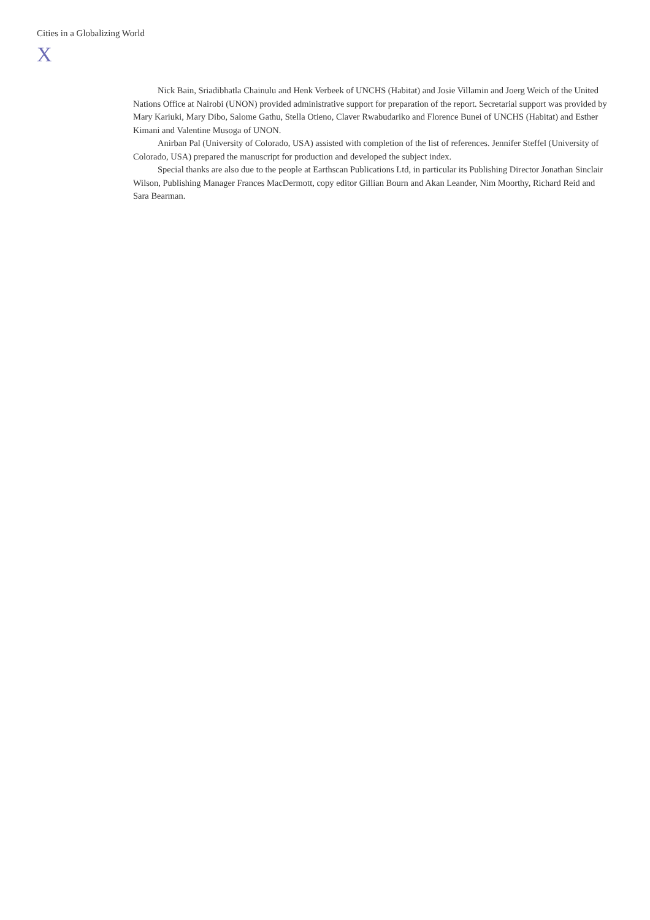Cities in a Globalizing World
X
Nick Bain, Sriadibhatla Chainulu and Henk Verbeek of UNCHS (Habitat) and Josie Villamin and Joerg Weich of the United Nations Office at Nairobi (UNON) provided administrative support for preparation of the report. Secretarial support was provided by Mary Kariuki, Mary Dibo, Salome Gathu, Stella Otieno, Claver Rwabudariko and Florence Bunei of UNCHS (Habitat) and Esther Kimani and Valentine Musoga of UNON.
Anirban Pal (University of Colorado, USA) assisted with completion of the list of references. Jennifer Steffel (University of Colorado, USA) prepared the manuscript for production and developed the subject index.
Special thanks are also due to the people at Earthscan Publications Ltd, in particular its Publishing Director Jonathan Sinclair Wilson, Publishing Manager Frances MacDermott, copy editor Gillian Bourn and Akan Leander, Nim Moorthy, Richard Reid and Sara Bearman.